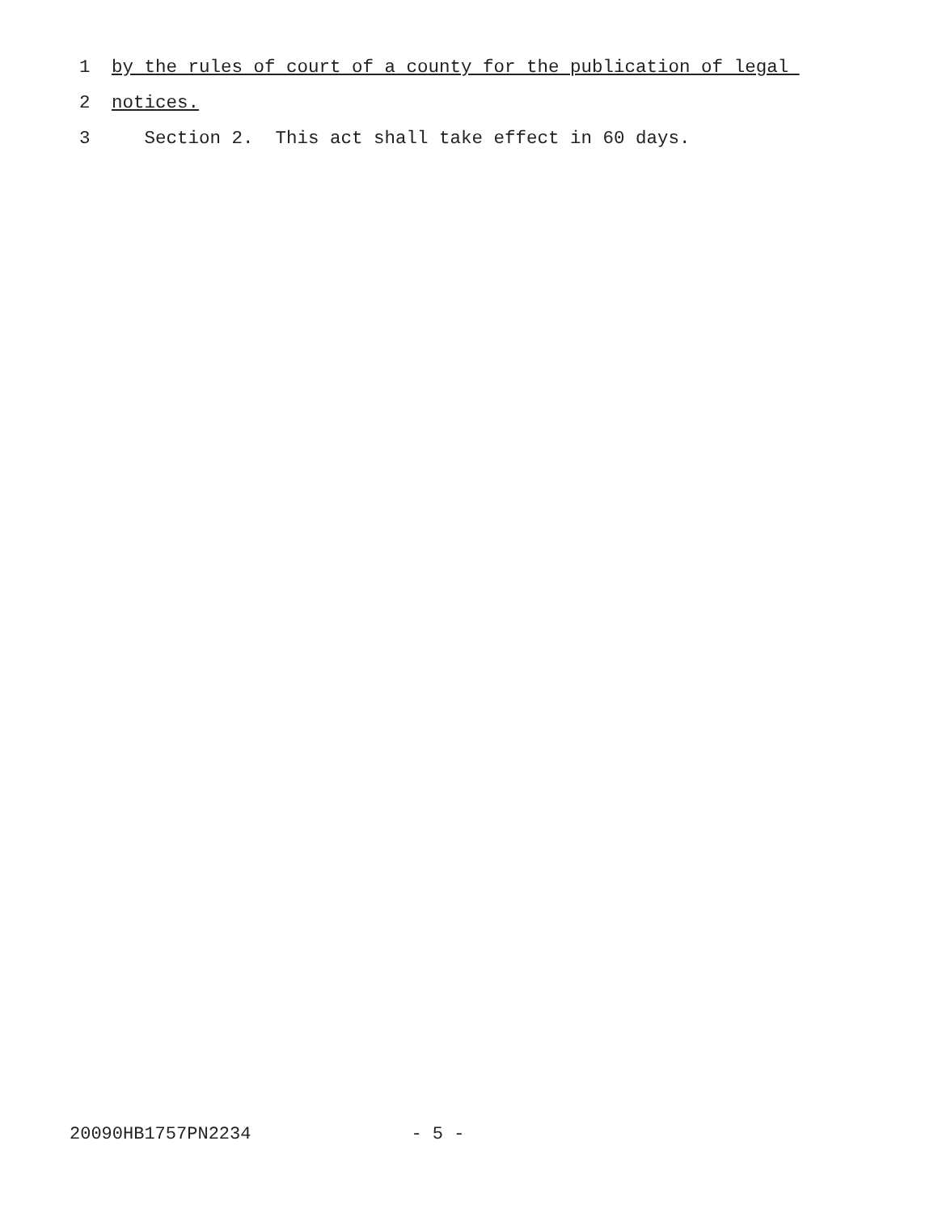1 by the rules of court of a county for the publication of legal
2 notices.
3 Section 2. This act shall take effect in 60 days.
20090HB1757PN2234 - 5 -